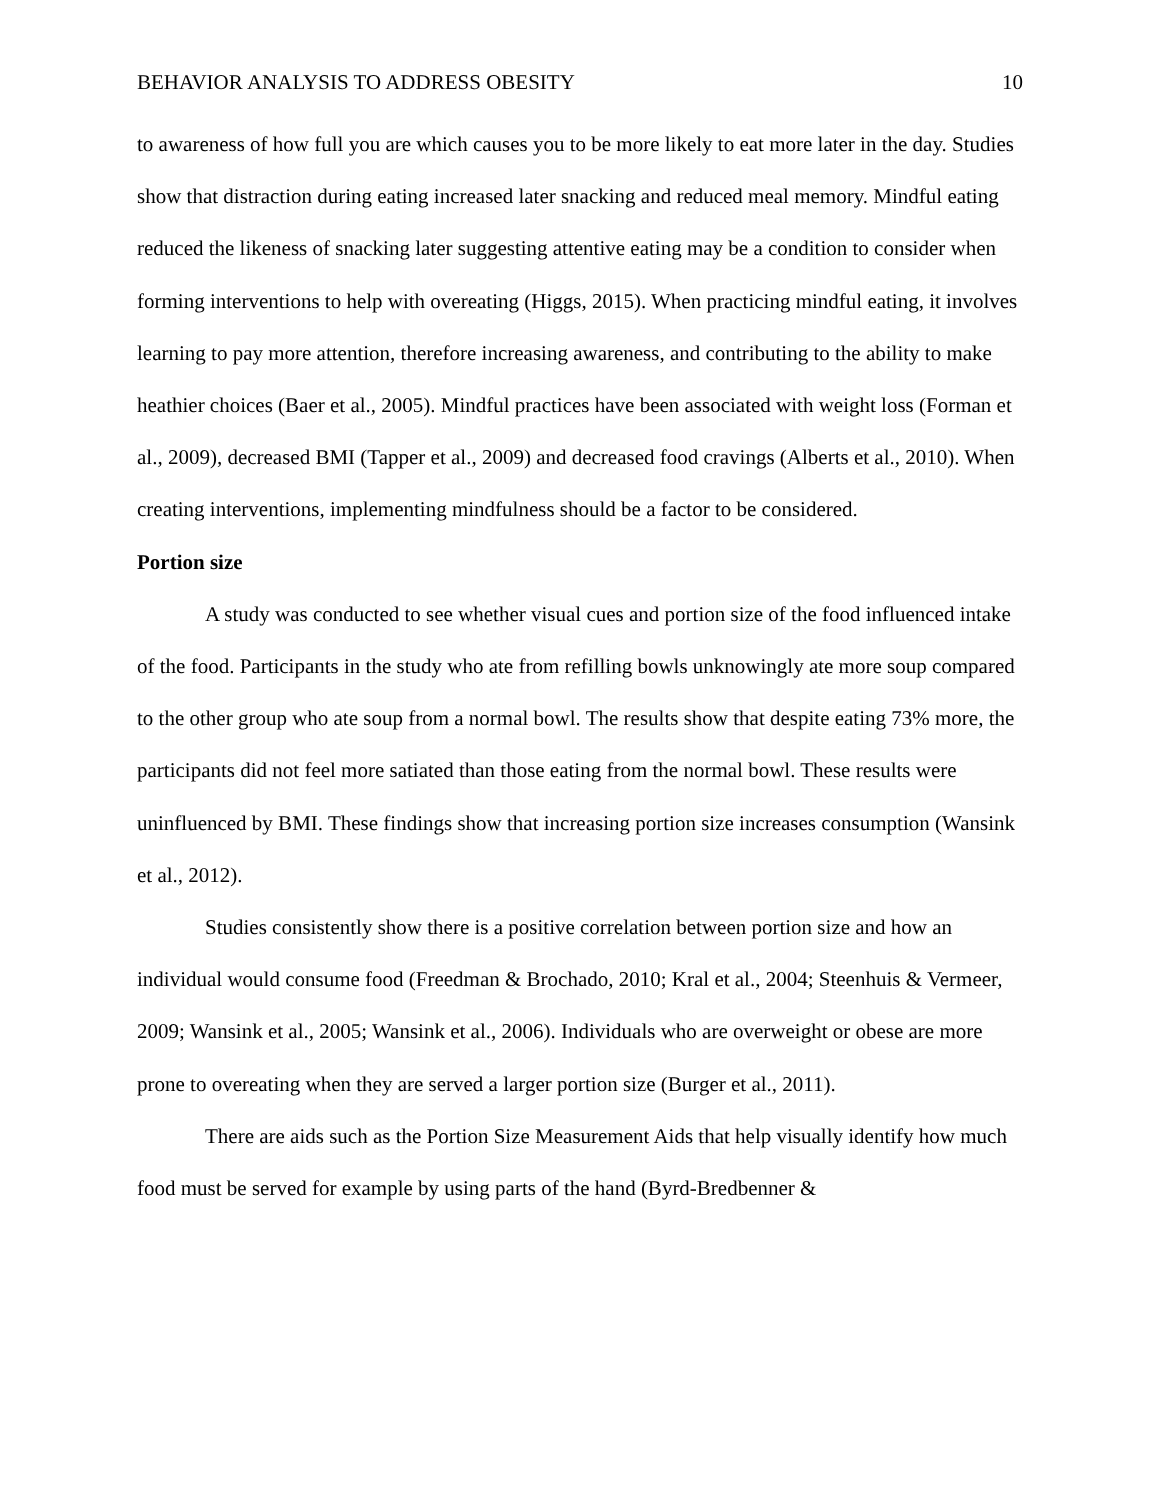BEHAVIOR ANALYSIS TO ADDRESS OBESITY 10
to awareness of how full you are which causes you to be more likely to eat more later in the day. Studies show that distraction during eating increased later snacking and reduced meal memory. Mindful eating reduced the likeness of snacking later suggesting attentive eating may be a condition to consider when forming interventions to help with overeating (Higgs, 2015). When practicing mindful eating, it involves learning to pay more attention, therefore increasing awareness, and contributing to the ability to make heathier choices (Baer et al., 2005). Mindful practices have been associated with weight loss (Forman et al., 2009), decreased BMI (Tapper et al., 2009) and decreased food cravings (Alberts et al., 2010). When creating interventions, implementing mindfulness should be a factor to be considered.
Portion size
A study was conducted to see whether visual cues and portion size of the food influenced intake of the food. Participants in the study who ate from refilling bowls unknowingly ate more soup compared to the other group who ate soup from a normal bowl. The results show that despite eating 73% more, the participants did not feel more satiated than those eating from the normal bowl. These results were uninfluenced by BMI. These findings show that increasing portion size increases consumption (Wansink et al., 2012).
Studies consistently show there is a positive correlation between portion size and how an individual would consume food (Freedman & Brochado, 2010; Kral et al., 2004; Steenhuis & Vermeer, 2009; Wansink et al., 2005; Wansink et al., 2006). Individuals who are overweight or obese are more prone to overeating when they are served a larger portion size (Burger et al., 2011).
There are aids such as the Portion Size Measurement Aids that help visually identify how much food must be served for example by using parts of the hand (Byrd-Bredbenner &